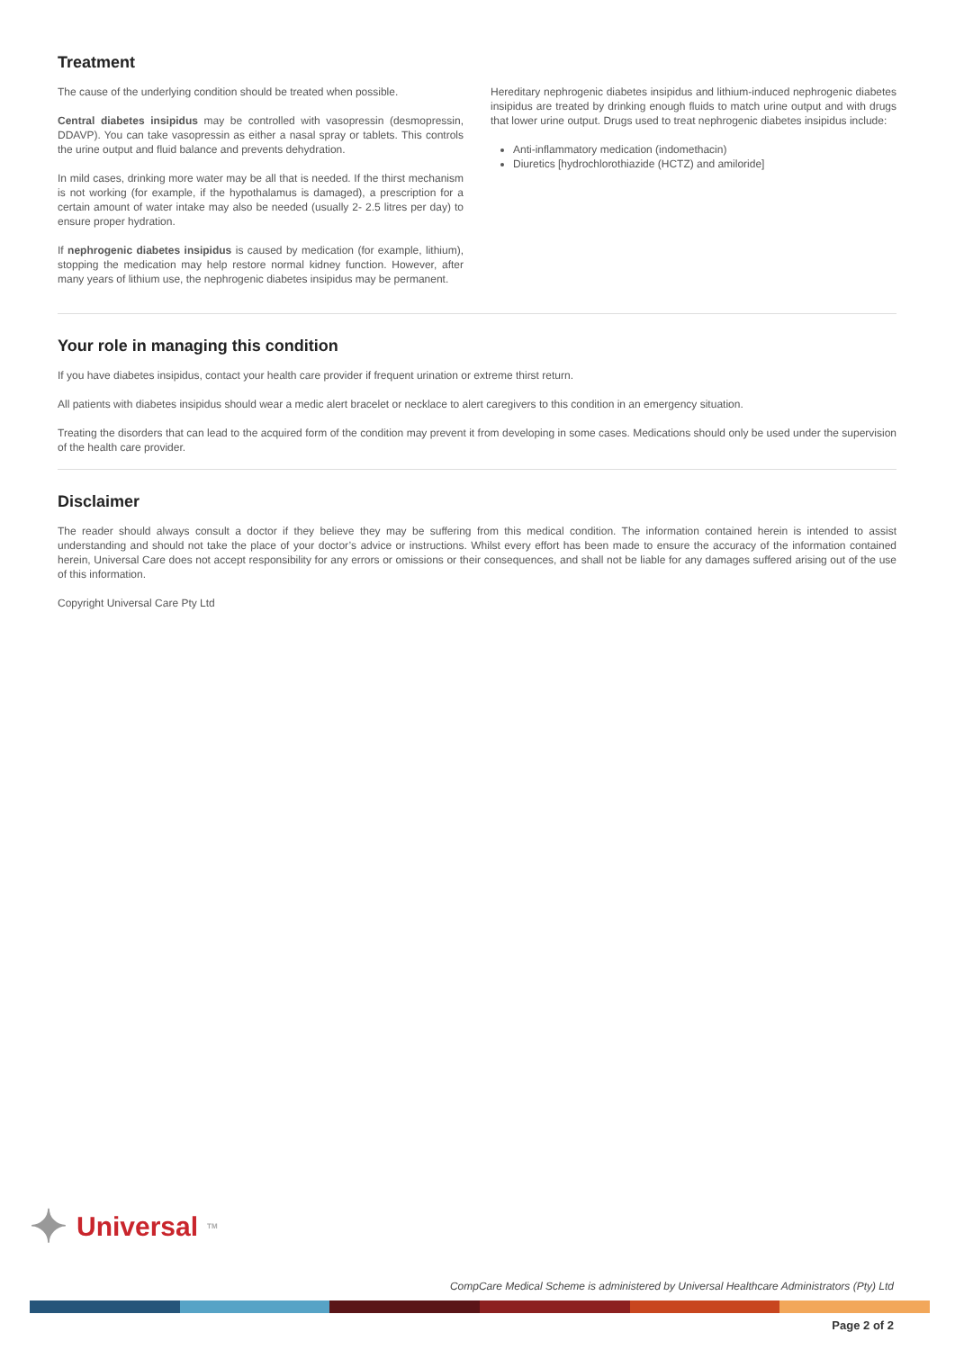Treatment
The cause of the underlying condition should be treated when possible.
Central diabetes insipidus may be controlled with vasopressin (desmopressin, DDAVP). You can take vasopressin as either a nasal spray or tablets. This controls the urine output and fluid balance and prevents dehydration.
In mild cases, drinking more water may be all that is needed. If the thirst mechanism is not working (for example, if the hypothalamus is damaged), a prescription for a certain amount of water intake may also be needed (usually 2- 2.5 litres per day) to ensure proper hydration.
If nephrogenic diabetes insipidus is caused by medication (for example, lithium), stopping the medication may help restore normal kidney function. However, after many years of lithium use, the nephrogenic diabetes insipidus may be permanent.
Hereditary nephrogenic diabetes insipidus and lithium-induced nephrogenic diabetes insipidus are treated by drinking enough fluids to match urine output and with drugs that lower urine output. Drugs used to treat nephrogenic diabetes insipidus include:
Anti-inflammatory medication (indomethacin)
Diuretics [hydrochlorothiazide (HCTZ) and amiloride]
Your role in managing this condition
If you have diabetes insipidus, contact your health care provider if frequent urination or extreme thirst return.
All patients with diabetes insipidus should wear a medic alert bracelet or necklace to alert caregivers to this condition in an emergency situation.
Treating the disorders that can lead to the acquired form of the condition may prevent it from developing in some cases. Medications should only be used under the supervision of the health care provider.
Disclaimer
The reader should always consult a doctor if they believe they may be suffering from this medical condition. The information contained herein is intended to assist understanding and should not take the place of your doctor’s advice or instructions. Whilst every effort has been made to ensure the accuracy of the information contained herein, Universal Care does not accept responsibility for any errors or omissions or their consequences, and shall not be liable for any damages suffered arising out of the use of this information.
Copyright Universal Care Pty Ltd
✦ Universal<sup>TM</sup>
CompCare Medical Scheme is administered by Universal Healthcare Administrators (Pty) Ltd
Page 2 of 2